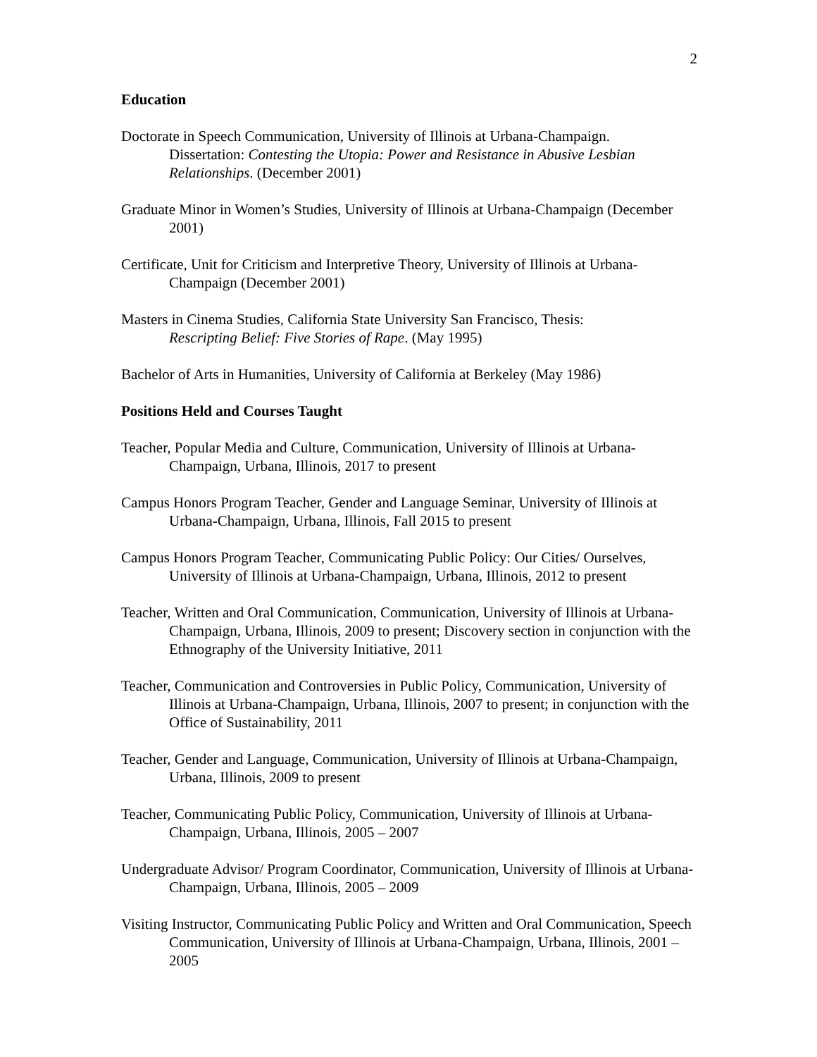2
Education
Doctorate in Speech Communication, University of Illinois at Urbana-Champaign.
Dissertation: Contesting the Utopia: Power and Resistance in Abusive Lesbian Relationships. (December 2001)
Graduate Minor in Women’s Studies, University of Illinois at Urbana-Champaign (December 2001)
Certificate, Unit for Criticism and Interpretive Theory, University of Illinois at Urbana-Champaign (December 2001)
Masters in Cinema Studies, California State University San Francisco, Thesis:
Rescripting Belief: Five Stories of Rape. (May 1995)
Bachelor of Arts in Humanities, University of California at Berkeley (May 1986)
Positions Held and Courses Taught
Teacher, Popular Media and Culture, Communication, University of Illinois at Urbana-Champaign, Urbana, Illinois, 2017 to present
Campus Honors Program Teacher, Gender and Language Seminar, University of Illinois at Urbana-Champaign, Urbana, Illinois, Fall 2015 to present
Campus Honors Program Teacher, Communicating Public Policy: Our Cities/ Ourselves, University of Illinois at Urbana-Champaign, Urbana, Illinois, 2012 to present
Teacher, Written and Oral Communication, Communication, University of Illinois at Urbana-Champaign, Urbana, Illinois, 2009 to present; Discovery section in conjunction with the Ethnography of the University Initiative, 2011
Teacher, Communication and Controversies in Public Policy, Communication, University of Illinois at Urbana-Champaign, Urbana, Illinois, 2007 to present; in conjunction with the Office of Sustainability, 2011
Teacher, Gender and Language, Communication, University of Illinois at Urbana-Champaign, Urbana, Illinois, 2009 to present
Teacher, Communicating Public Policy, Communication, University of Illinois at Urbana-Champaign, Urbana, Illinois, 2005 – 2007
Undergraduate Advisor/ Program Coordinator, Communication, University of Illinois at Urbana-Champaign, Urbana, Illinois, 2005 – 2009
Visiting Instructor, Communicating Public Policy and Written and Oral Communication, Speech Communication, University of Illinois at Urbana-Champaign, Urbana, Illinois, 2001 – 2005